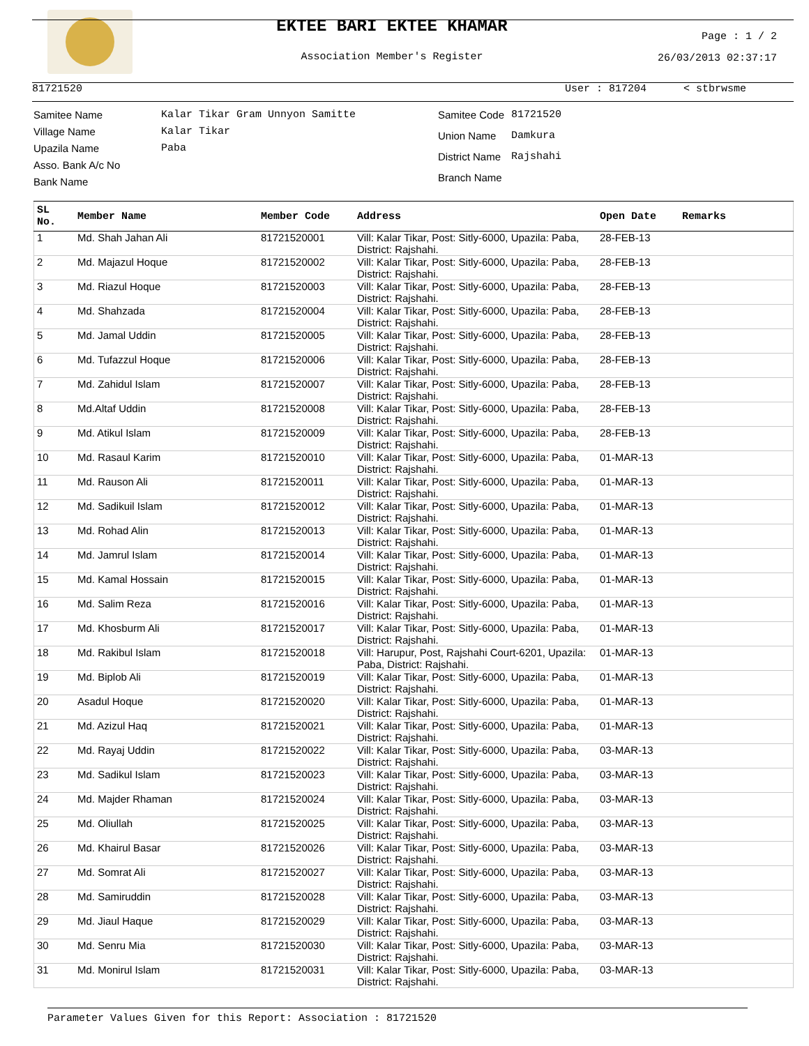EKTEE BARI EKTEE KHAMAR
Association Member's Register
Page : 1 / 2
26/03/2013 02:37:17
81721520 User : 817204 < stbrwsme
| Samitee Name | Kalar Tikar Gram Unnyon Samitte |
| Village Name | Kalar Tikar |
| Upazila Name | Paba |
| Asso. Bank A/c No | |
| Bank Name | |
| Samitee Code | 81721520 |
| Union Name | Damkura |
| District Name | Rajshahi |
| Branch Name | |
| SL No. | Member Name | Member Code | Address | Open Date | Remarks |
| --- | --- | --- | --- | --- | --- |
| 1 | Md. Shah Jahan Ali | 81721520001 | Vill: Kalar Tikar, Post: Sitly-6000, Upazila: Paba, District: Rajshahi. | 28-FEB-13 | |
| 2 | Md. Majazul Hoque | 81721520002 | Vill: Kalar Tikar, Post: Sitly-6000, Upazila: Paba, District: Rajshahi. | 28-FEB-13 | |
| 3 | Md. Riazul Hoque | 81721520003 | Vill: Kalar Tikar, Post: Sitly-6000, Upazila: Paba, District: Rajshahi. | 28-FEB-13 | |
| 4 | Md. Shahzada | 81721520004 | Vill: Kalar Tikar, Post: Sitly-6000, Upazila: Paba, District: Rajshahi. | 28-FEB-13 | |
| 5 | Md. Jamal Uddin | 81721520005 | Vill: Kalar Tikar, Post: Sitly-6000, Upazila: Paba, District: Rajshahi. | 28-FEB-13 | |
| 6 | Md. Tufazzul Hoque | 81721520006 | Vill: Kalar Tikar, Post: Sitly-6000, Upazila: Paba, District: Rajshahi. | 28-FEB-13 | |
| 7 | Md. Zahidul Islam | 81721520007 | Vill: Kalar Tikar, Post: Sitly-6000, Upazila: Paba, District: Rajshahi. | 28-FEB-13 | |
| 8 | Md.Altaf Uddin | 81721520008 | Vill: Kalar Tikar, Post: Sitly-6000, Upazila: Paba, District: Rajshahi. | 28-FEB-13 | |
| 9 | Md. Atikul Islam | 81721520009 | Vill: Kalar Tikar, Post: Sitly-6000, Upazila: Paba, District: Rajshahi. | 28-FEB-13 | |
| 10 | Md. Rasaul Karim | 81721520010 | Vill: Kalar Tikar, Post: Sitly-6000, Upazila: Paba, District: Rajshahi. | 01-MAR-13 | |
| 11 | Md. Rauson Ali | 81721520011 | Vill: Kalar Tikar, Post: Sitly-6000, Upazila: Paba, District: Rajshahi. | 01-MAR-13 | |
| 12 | Md. Sadikuil Islam | 81721520012 | Vill: Kalar Tikar, Post: Sitly-6000, Upazila: Paba, District: Rajshahi. | 01-MAR-13 | |
| 13 | Md. Rohad Alin | 81721520013 | Vill: Kalar Tikar, Post: Sitly-6000, Upazila: Paba, District: Rajshahi. | 01-MAR-13 | |
| 14 | Md. Jamrul Islam | 81721520014 | Vill: Kalar Tikar, Post: Sitly-6000, Upazila: Paba, District: Rajshahi. | 01-MAR-13 | |
| 15 | Md. Kamal Hossain | 81721520015 | Vill: Kalar Tikar, Post: Sitly-6000, Upazila: Paba, District: Rajshahi. | 01-MAR-13 | |
| 16 | Md. Salim Reza | 81721520016 | Vill: Kalar Tikar, Post: Sitly-6000, Upazila: Paba, District: Rajshahi. | 01-MAR-13 | |
| 17 | Md. Khosburm Ali | 81721520017 | Vill: Kalar Tikar, Post: Sitly-6000, Upazila: Paba, District: Rajshahi. | 01-MAR-13 | |
| 18 | Md. Rakibul Islam | 81721520018 | Vill: Harupur, Post, Rajshahi Court-6201, Upazila: Paba, District: Rajshahi. | 01-MAR-13 | |
| 19 | Md. Biplob Ali | 81721520019 | Vill: Kalar Tikar, Post: Sitly-6000, Upazila: Paba, District: Rajshahi. | 01-MAR-13 | |
| 20 | Asadul Hoque | 81721520020 | Vill: Kalar Tikar, Post: Sitly-6000, Upazila: Paba, District: Rajshahi. | 01-MAR-13 | |
| 21 | Md. Azizul Haq | 81721520021 | Vill: Kalar Tikar, Post: Sitly-6000, Upazila: Paba, District: Rajshahi. | 01-MAR-13 | |
| 22 | Md. Rayaj Uddin | 81721520022 | Vill: Kalar Tikar, Post: Sitly-6000, Upazila: Paba, District: Rajshahi. | 03-MAR-13 | |
| 23 | Md. Sadikul Islam | 81721520023 | Vill: Kalar Tikar, Post: Sitly-6000, Upazila: Paba, District: Rajshahi. | 03-MAR-13 | |
| 24 | Md. Majder Rhaman | 81721520024 | Vill: Kalar Tikar, Post: Sitly-6000, Upazila: Paba, District: Rajshahi. | 03-MAR-13 | |
| 25 | Md. Oliullah | 81721520025 | Vill: Kalar Tikar, Post: Sitly-6000, Upazila: Paba, District: Rajshahi. | 03-MAR-13 | |
| 26 | Md. Khairul Basar | 81721520026 | Vill: Kalar Tikar, Post: Sitly-6000, Upazila: Paba, District: Rajshahi. | 03-MAR-13 | |
| 27 | Md. Somrat Ali | 81721520027 | Vill: Kalar Tikar, Post: Sitly-6000, Upazila: Paba, District: Rajshahi. | 03-MAR-13 | |
| 28 | Md. Samiruddin | 81721520028 | Vill: Kalar Tikar, Post: Sitly-6000, Upazila: Paba, District: Rajshahi. | 03-MAR-13 | |
| 29 | Md. Jiaul Haque | 81721520029 | Vill: Kalar Tikar, Post: Sitly-6000, Upazila: Paba, District: Rajshahi. | 03-MAR-13 | |
| 30 | Md. Senru Mia | 81721520030 | Vill: Kalar Tikar, Post: Sitly-6000, Upazila: Paba, District: Rajshahi. | 03-MAR-13 | |
| 31 | Md. Monirul Islam | 81721520031 | Vill: Kalar Tikar, Post: Sitly-6000, Upazila: Paba, District: Rajshahi. | 03-MAR-13 | |
Parameter Values Given for this Report: Association : 81721520